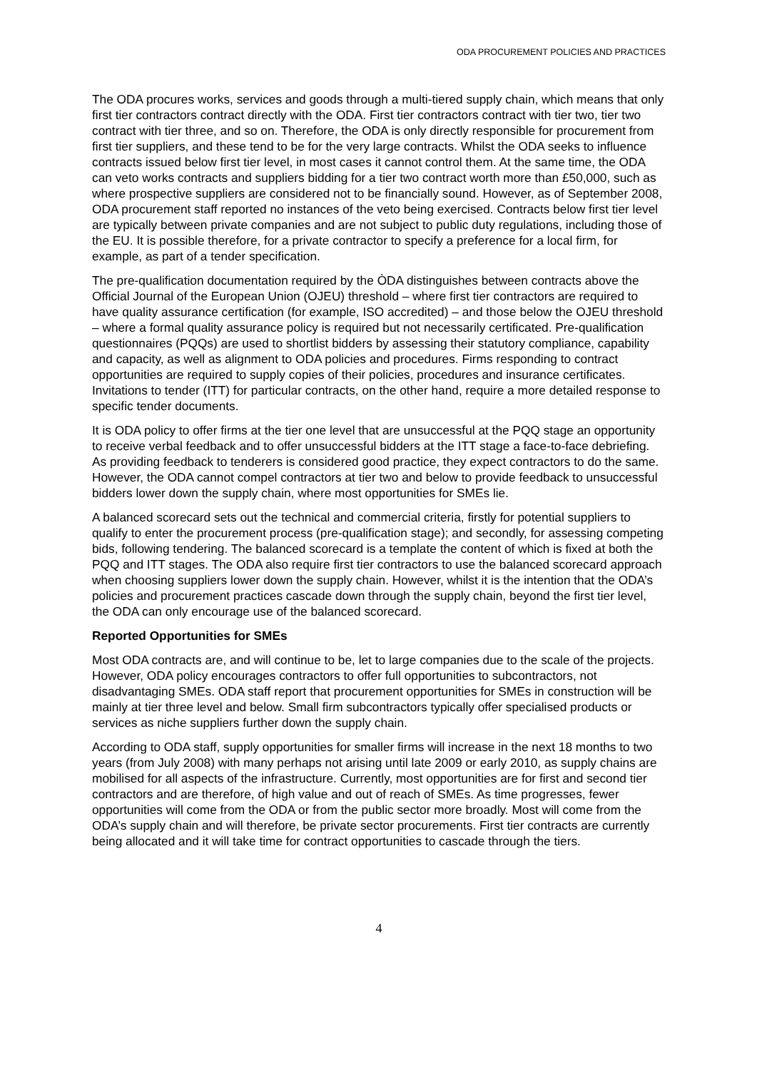ODA PROCUREMENT POLICIES AND PRACTICES
The ODA procures works, services and goods through a multi-tiered supply chain, which means that only first tier contractors contract directly with the ODA. First tier contractors contract with tier two, tier two contract with tier three, and so on. Therefore, the ODA is only directly responsible for procurement from first tier suppliers, and these tend to be for the very large contracts. Whilst the ODA seeks to influence contracts issued below first tier level, in most cases it cannot control them. At the same time, the ODA can veto works contracts and suppliers bidding for a tier two contract worth more than £50,000, such as where prospective suppliers are considered not to be financially sound. However, as of September 2008, ODA procurement staff reported no instances of the veto being exercised. Contracts below first tier level are typically between private companies and are not subject to public duty regulations, including those of the EU. It is possible therefore, for a private contractor to specify a preference for a local firm, for example, as part of a tender specification.
The pre-qualification documentation required by the ÒDA distinguishes between contracts above the Official Journal of the European Union (OJEU) threshold – where first tier contractors are required to have quality assurance certification (for example, ISO accredited) – and those below the OJEU threshold – where a formal quality assurance policy is required but not necessarily certificated. Pre-qualification questionnaires (PQQs) are used to shortlist bidders by assessing their statutory compliance, capability and capacity, as well as alignment to ODA policies and procedures. Firms responding to contract opportunities are required to supply copies of their policies, procedures and insurance certificates. Invitations to tender (ITT) for particular contracts, on the other hand, require a more detailed response to specific tender documents.
It is ODA policy to offer firms at the tier one level that are unsuccessful at the PQQ stage an opportunity to receive verbal feedback and to offer unsuccessful bidders at the ITT stage a face-to-face debriefing. As providing feedback to tenderers is considered good practice, they expect contractors to do the same. However, the ODA cannot compel contractors at tier two and below to provide feedback to unsuccessful bidders lower down the supply chain, where most opportunities for SMEs lie.
A balanced scorecard sets out the technical and commercial criteria, firstly for potential suppliers to qualify to enter the procurement process (pre-qualification stage); and secondly, for assessing competing bids, following tendering. The balanced scorecard is a template the content of which is fixed at both the PQQ and ITT stages. The ODA also require first tier contractors to use the balanced scorecard approach when choosing suppliers lower down the supply chain. However, whilst it is the intention that the ODA’s policies and procurement practices cascade down through the supply chain, beyond the first tier level, the ODA can only encourage use of the balanced scorecard.
Reported Opportunities for SMEs
Most ODA contracts are, and will continue to be, let to large companies due to the scale of the projects. However, ODA policy encourages contractors to offer full opportunities to subcontractors, not disadvantaging SMEs. ODA staff report that procurement opportunities for SMEs in construction will be mainly at tier three level and below. Small firm subcontractors typically offer specialised products or services as niche suppliers further down the supply chain.
According to ODA staff, supply opportunities for smaller firms will increase in the next 18 months to two years (from July 2008) with many perhaps not arising until late 2009 or early 2010, as supply chains are mobilised for all aspects of the infrastructure. Currently, most opportunities are for first and second tier contractors and are therefore, of high value and out of reach of SMEs. As time progresses, fewer opportunities will come from the ODA or from the public sector more broadly. Most will come from the ODA’s supply chain and will therefore, be private sector procurements. First tier contracts are currently being allocated and it will take time for contract opportunities to cascade through the tiers.
4